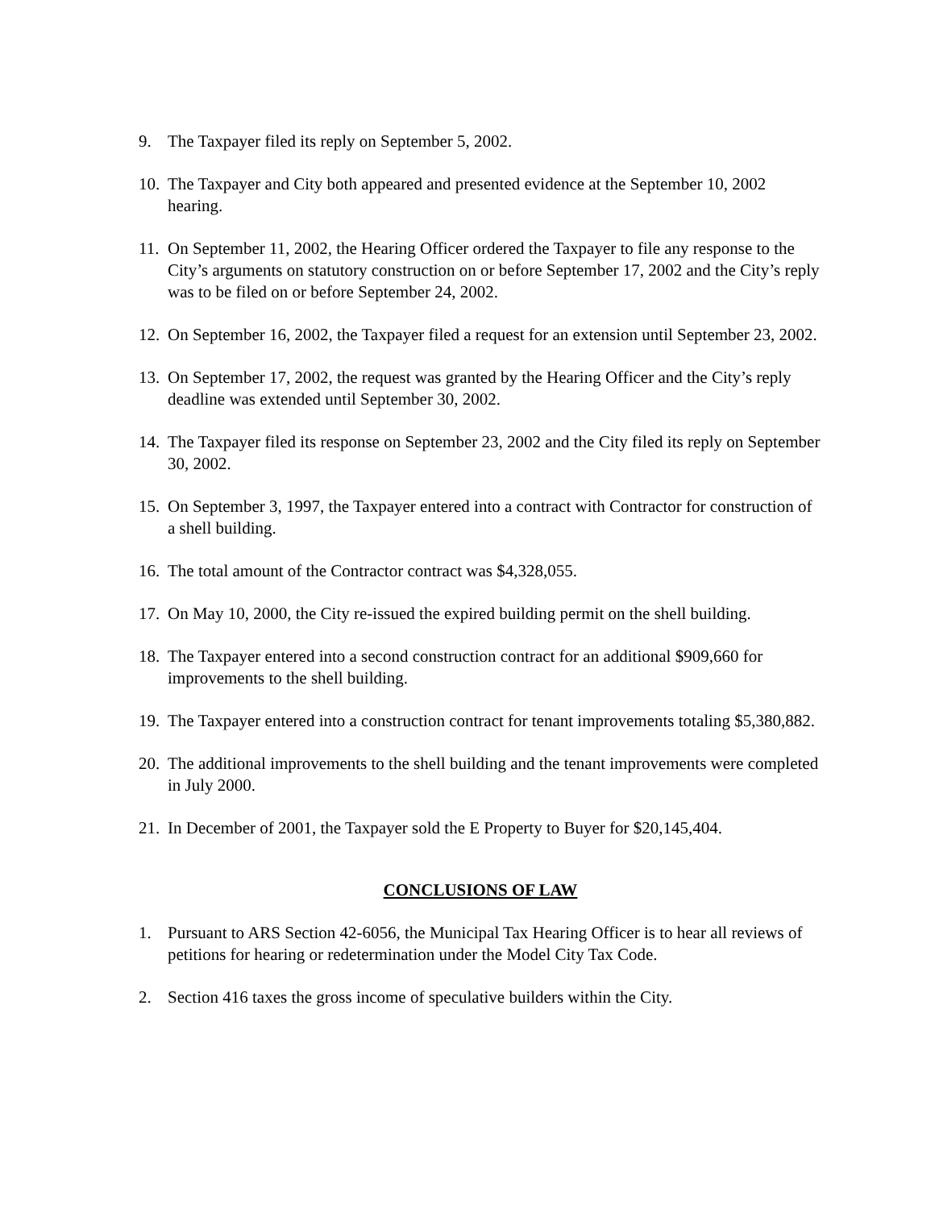9. The Taxpayer filed its reply on September 5, 2002.
10. The Taxpayer and City both appeared and presented evidence at the September 10, 2002 hearing.
11. On September 11, 2002, the Hearing Officer ordered the Taxpayer to file any response to the City’s arguments on statutory construction on or before September 17, 2002 and the City’s reply was to be filed on or before September 24, 2002.
12. On September 16, 2002, the Taxpayer filed a request for an extension until September 23, 2002.
13. On September 17, 2002, the request was granted by the Hearing Officer and the City’s reply deadline was extended until September 30, 2002.
14. The Taxpayer filed its response on September 23, 2002 and the City filed its reply on September 30, 2002.
15. On September 3, 1997, the Taxpayer entered into a contract with Contractor for construction of a shell building.
16. The total amount of the Contractor contract was $4,328,055.
17. On May 10, 2000, the City re-issued the expired building permit on the shell building.
18. The Taxpayer entered into a second construction contract for an additional $909,660 for improvements to the shell building.
19. The Taxpayer entered into a construction contract for tenant improvements totaling $5,380,882.
20. The additional improvements to the shell building and the tenant improvements were completed in July 2000.
21. In December of 2001, the Taxpayer sold the E Property to Buyer for $20,145,404.
CONCLUSIONS OF LAW
1. Pursuant to ARS Section 42-6056, the Municipal Tax Hearing Officer is to hear all reviews of petitions for hearing or redetermination under the Model City Tax Code.
2. Section 416 taxes the gross income of speculative builders within the City.